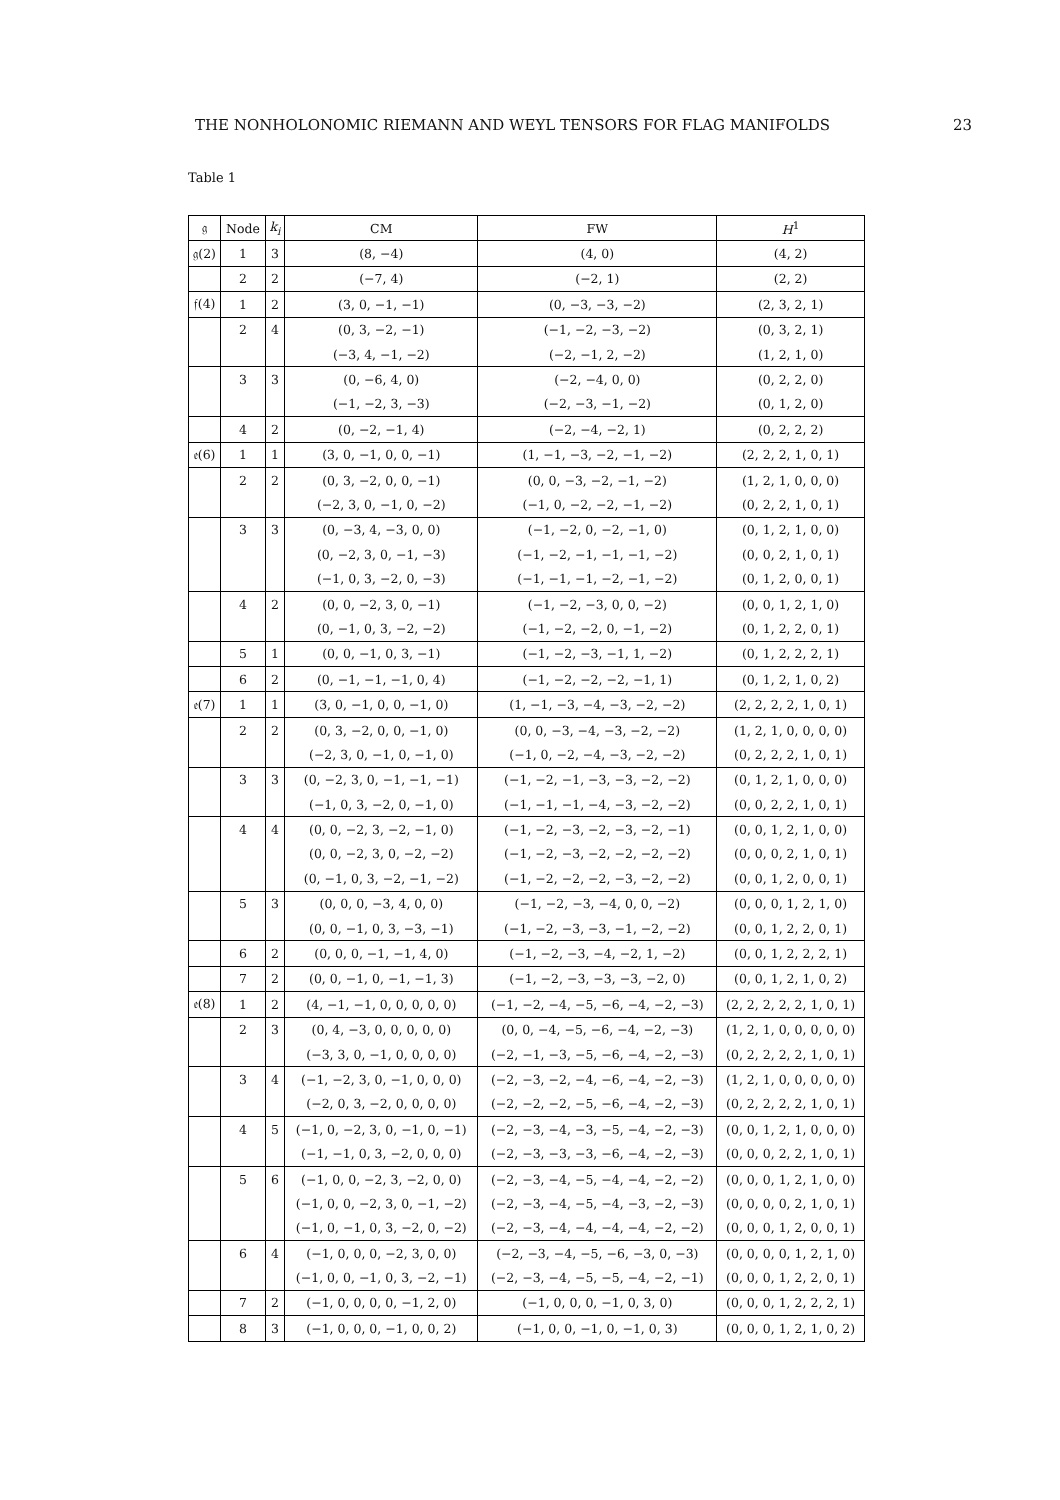THE NONHOLONOMIC RIEMANN AND WEYL TENSORS FOR FLAG MANIFOLDS 23
Table 1
| 𝔤 | Node | k<sub>i</sub> | CM | FW | H<sup>1</sup> |
| --- | --- | --- | --- | --- | --- |
| 𝔤(2) | 1 | 3 | (8, −4) | (4, 0) | (4, 2) |
| | 2 | 2 | (−7, 4) | (−2, 1) | (2, 2) |
| 𝔣(4) | 1 | 2 | (3, 0, −1, −1) | (0, −3, −3, −2) | (2, 3, 2, 1) |
| | 2 | 4 | (0, 3, −2, −1) | (−1, −2, −3, −2) | (0, 3, 2, 1) |
| | | | (−3, 4, −1, −2) | (−2, −1, 2, −2) | (1, 2, 1, 0) |
| | 3 | 3 | (0, −6, 4, 0) | (−2, −4, 0, 0) | (0, 2, 2, 0) |
| | | | (−1, −2, 3, −3) | (−2, −3, −1, −2) | (0, 1, 2, 0) |
| | 4 | 2 | (0, −2, −1, 4) | (−2, −4, −2, 1) | (0, 2, 2, 2) |
| 𝔢(6) | 1 | 1 | (3, 0, −1, 0, 0, −1) | (1, −1, −3, −2, −1, −2) | (2, 2, 2, 1, 0, 1) |
| | 2 | 2 | (0, 3, −2, 0, 0, −1) | (0, 0, −3, −2, −1, −2) | (1, 2, 1, 0, 0, 0) |
| | | | (−2, 3, 0, −1, 0, −2) | (−1, 0, −2, −2, −1, −2) | (0, 2, 2, 1, 0, 1) |
| | 3 | 3 | (0, −3, 4, −3, 0, 0) | (−1, −2, 0, −2, −1, 0) | (0, 1, 2, 1, 0, 0) |
| | | | (0, −2, 3, 0, −1, −3) | (−1, −2, −1, −1, −1, −2) | (0, 0, 2, 1, 0, 1) |
| | | | (−1, 0, 3, −2, 0, −3) | (−1, −1, −1, −2, −1, −2) | (0, 1, 2, 0, 0, 1) |
| | 4 | 2 | (0, 0, −2, 3, 0, −1) | (−1, −2, −3, 0, 0, −2) | (0, 0, 1, 2, 1, 0) |
| | | | (0, −1, 0, 3, −2, −2) | (−1, −2, −2, 0, −1, −2) | (0, 1, 2, 2, 0, 1) |
| | 5 | 1 | (0, 0, −1, 0, 3, −1) | (−1, −2, −3, −1, 1, −2) | (0, 1, 2, 2, 2, 1) |
| | 6 | 2 | (0, −1, −1, −1, 0, 4) | (−1, −2, −2, −2, −1, 1) | (0, 1, 2, 1, 0, 2) |
| 𝔢(7) | 1 | 1 | (3, 0, −1, 0, 0, −1, 0) | (1, −1, −3, −4, −3, −2, −2) | (2, 2, 2, 2, 1, 0, 1) |
| | 2 | 2 | (0, 3, −2, 0, 0, −1, 0) | (0, 0, −3, −4, −3, −2, −2) | (1, 2, 1, 0, 0, 0, 0) |
| | | | (−2, 3, 0, −1, 0, −1, 0) | (−1, 0, −2, −4, −3, −2, −2) | (0, 2, 2, 2, 1, 0, 1) |
| | 3 | 3 | (0, −2, 3, 0, −1, −1, −1) | (−1, −2, −1, −3, −3, −2, −2) | (0, 1, 2, 1, 0, 0, 0) |
| | | | (−1, 0, 3, −2, 0, −1, 0) | (−1, −1, −1, −4, −3, −2, −2) | (0, 0, 2, 2, 1, 0, 1) |
| | 4 | 4 | (0, 0, −2, 3, −2, −1, 0) | (−1, −2, −3, −2, −3, −2, −1) | (0, 0, 1, 2, 1, 0, 0) |
| | | | (0, 0, −2, 3, 0, −2, −2) | (−1, −2, −3, −2, −2, −2, −2) | (0, 0, 0, 2, 1, 0, 1) |
| | | | (0, −1, 0, 3, −2, −1, −2) | (−1, −2, −2, −2, −3, −2, −2) | (0, 0, 1, 2, 0, 0, 1) |
| | 5 | 3 | (0, 0, 0, −3, 4, 0, 0) | (−1, −2, −3, −4, 0, 0, −2) | (0, 0, 0, 1, 2, 1, 0) |
| | | | (0, 0, −1, 0, 3, −3, −1) | (−1, −2, −3, −3, −1, −2, −2) | (0, 0, 1, 2, 2, 0, 1) |
| | 6 | 2 | (0, 0, 0, −1, −1, 4, 0) | (−1, −2, −3, −4, −2, 1, −2) | (0, 0, 1, 2, 2, 2, 1) |
| | 7 | 2 | (0, 0, −1, 0, −1, −1, 3) | (−1, −2, −3, −3, −3, −2, 0) | (0, 0, 1, 2, 1, 0, 2) |
| 𝔢(8) | 1 | 2 | (4, −1, −1, 0, 0, 0, 0, 0) | (−1, −2, −4, −5, −6, −4, −2, −3) | (2, 2, 2, 2, 2, 1, 0, 1) |
| | 2 | 3 | (0, 4, −3, 0, 0, 0, 0, 0) | (0, 0, −4, −5, −6, −4, −2, −3) | (1, 2, 1, 0, 0, 0, 0, 0) |
| | | | (−3, 3, 0, −1, 0, 0, 0, 0) | (−2, −1, −3, −5, −6, −4, −2, −3) | (0, 2, 2, 2, 2, 1, 0, 1) |
| | 3 | 4 | (−1, −2, 3, 0, −1, 0, 0, 0) | (−2, −3, −2, −4, −6, −4, −2, −3) | (1, 2, 1, 0, 0, 0, 0, 0) |
| | | | (−2, 0, 3, −2, 0, 0, 0, 0) | (−2, −2, −2, −5, −6, −4, −2, −3) | (0, 2, 2, 2, 2, 1, 0, 1) |
| | 4 | 5 | (−1, 0, −2, 3, 0, −1, 0, −1) | (−2, −3, −4, −3, −5, −4, −2, −3) | (0, 0, 1, 2, 1, 0, 0, 0) |
| | | | (−1, −1, 0, 3, −2, 0, 0, 0) | (−2, −3, −3, −3, −6, −4, −2, −3) | (0, 0, 0, 2, 2, 1, 0, 1) |
| | 5 | 6 | (−1, 0, 0, −2, 3, −2, 0, 0) | (−2, −3, −4, −5, −4, −4, −2, −2) | (0, 0, 0, 1, 2, 1, 0, 0) |
| | | | (−1, 0, 0, −2, 3, 0, −1, −2) | (−2, −3, −4, −5, −4, −3, −2, −3) | (0, 0, 0, 0, 2, 1, 0, 1) |
| | | | (−1, 0, −1, 0, 3, −2, 0, −2) | (−2, −3, −4, −4, −4, −4, −2, −2) | (0, 0, 0, 1, 2, 0, 0, 1) |
| | 6 | 4 | (−1, 0, 0, 0, −2, 3, 0, 0) | (−2, −3, −4, −5, −6, −3, 0, −3) | (0, 0, 0, 0, 1, 2, 1, 0) |
| | | | (−1, 0, 0, −1, 0, 3, −2, −1) | (−2, −3, −4, −5, −5, −4, −2, −1) | (0, 0, 0, 1, 2, 2, 0, 1) |
| | 7 | 2 | (−1, 0, 0, 0, 0, −1, 2, 0) | (−1, 0, 0, 0, −1, 0, 3, 0) | (0, 0, 0, 1, 2, 2, 2, 1) |
| | 8 | 3 | (−1, 0, 0, 0, −1, 0, 0, 2) | (−1, 0, 0, −1, 0, −1, 0, 3) | (0, 0, 0, 1, 2, 1, 0, 2) |